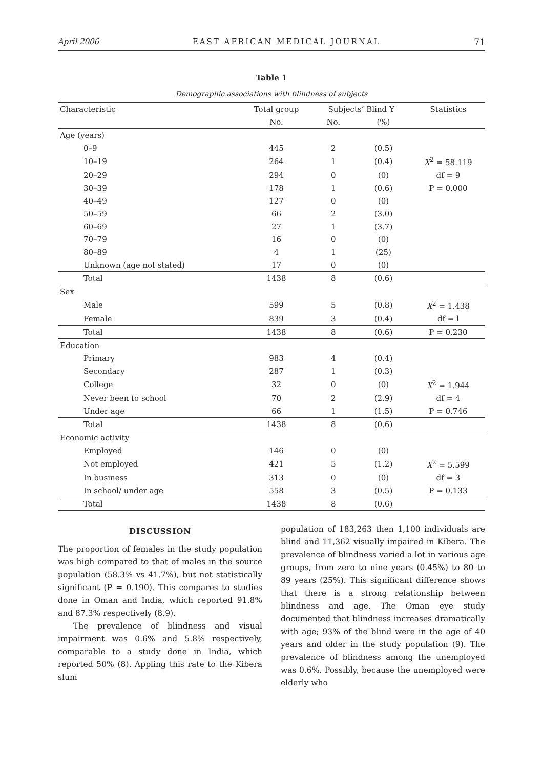April 2006 EAST AFRICAN MEDICAL JOURNAL 71
Table 1
Demographic associations with blindness of subjects
| Characteristic | Total group | Subjects’ Blind Y | | Statistics |
| --- | --- | --- | --- | --- |
| | No. | No. | (%) | |
| Age (years) | | | | |
| 0–9 | 445 | 2 | (0.5) | |
| 10–19 | 264 | 1 | (0.4) | X<sup>2</sup> = 58.119 |
| 20–29 | 294 | 0 | (0) | df = 9 |
| 30–39 | 178 | 1 | (0.6) | P = 0.000 |
| 40–49 | 127 | 0 | (0) | |
| 50–59 | 66 | 2 | (3.0) | |
| 60–69 | 27 | 1 | (3.7) | |
| 70–79 | 16 | 0 | (0) | |
| 80–89 | 4 | 1 | (25) | |
| Unknown (age not stated) | 17 | 0 | (0) | |
| Total | 1438 | 8 | (0.6) | |
| Sex | | | | |
| Male | 599 | 5 | (0.8) | X<sup>2</sup> = 1.438 |
| Female | 839 | 3 | (0.4) | df = l |
| Total | 1438 | 8 | (0.6) | P = 0.230 |
| Education | | | | |
| Primary | 983 | 4 | (0.4) | |
| Secondary | 287 | 1 | (0.3) | |
| College | 32 | 0 | (0) | X<sup>2</sup> = 1.944 |
| Never been to school | 70 | 2 | (2.9) | df = 4 |
| Under age | 66 | 1 | (1.5) | P = 0.746 |
| Total | 1438 | 8 | (0.6) | |
| Economic activity | | | | |
| Employed | 146 | 0 | (0) | |
| Not employed | 421 | 5 | (1.2) | X<sup>2</sup> = 5.599 |
| In business | 313 | 0 | (0) | df = 3 |
| In school/ under age | 558 | 3 | (0.5) | P = 0.133 |
| Total | 1438 | 8 | (0.6) | |
DISCUSSION
The proportion of females in the study population was high compared to that of males in the source population (58.3% vs 41.7%), but not statistically significant (P = 0.190). This compares to studies done in Oman and India, which reported 91.8% and 87.3% respectively (8,9).
The prevalence of blindness and visual impairment was 0.6% and 5.8% respectively, comparable to a study done in India, which reported 50% (8). Appling this rate to the Kibera slum
population of 183,263 then 1,100 individuals are blind and 11,362 visually impaired in Kibera. The prevalence of blindness varied a lot in various age groups, from zero to nine years (0.45%) to 80 to 89 years (25%). This significant difference shows that there is a strong relationship between blindness and age. The Oman eye study documented that blindness increases dramatically with age; 93% of the blind were in the age of 40 years and older in the study population (9). The prevalence of blindness among the unemployed was 0.6%. Possibly, because the unemployed were elderly who